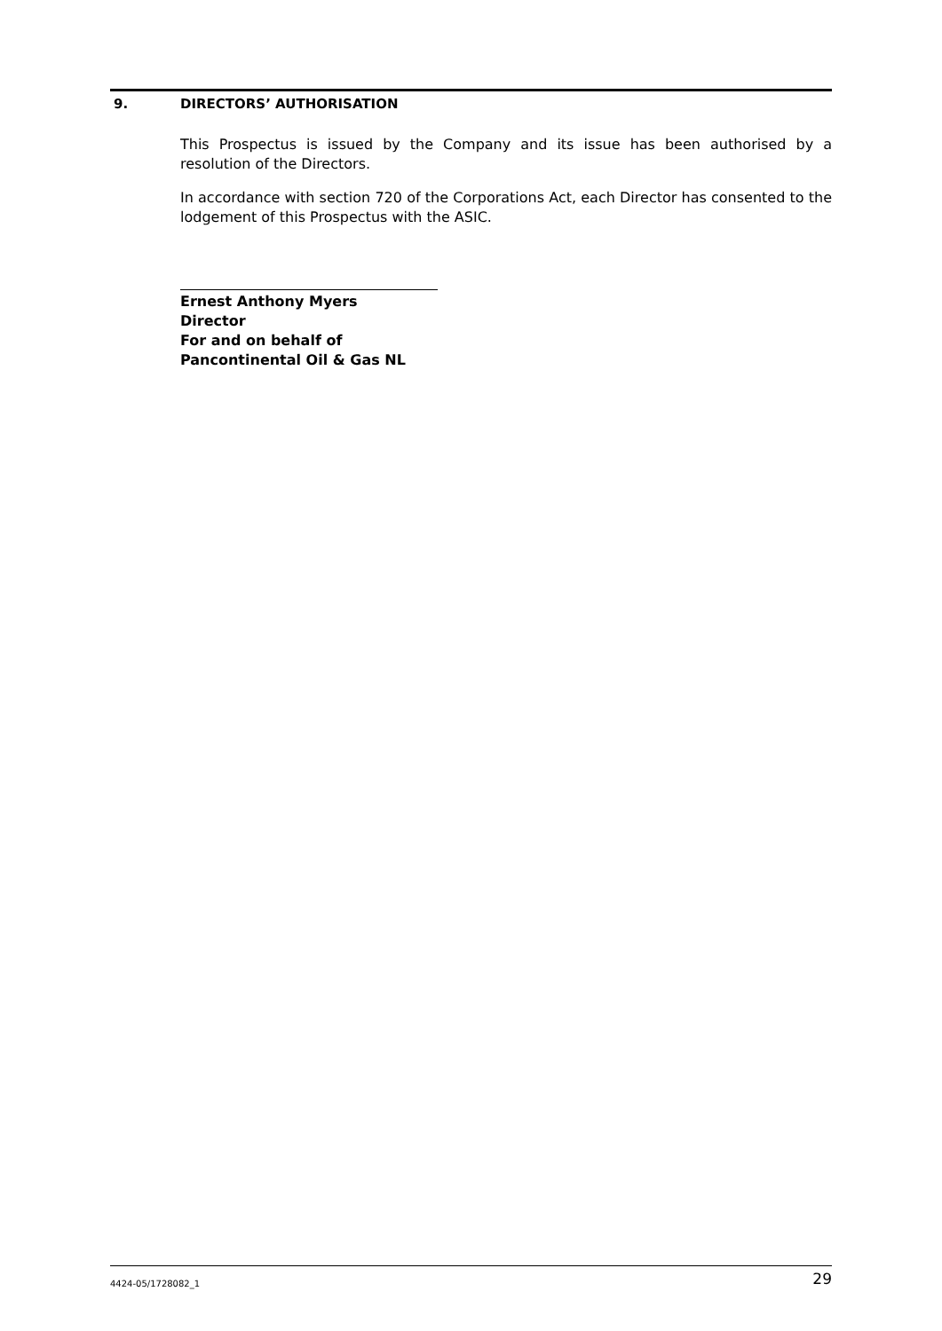9. DIRECTORS’ AUTHORISATION
This Prospectus is issued by the Company and its issue has been authorised by a resolution of the Directors.
In accordance with section 720 of the Corporations Act, each Director has consented to the lodgement of this Prospectus with the ASIC.
Ernest Anthony Myers
Director
For and on behalf of
Pancontinental Oil & Gas NL
4424-05/1728082_1 29